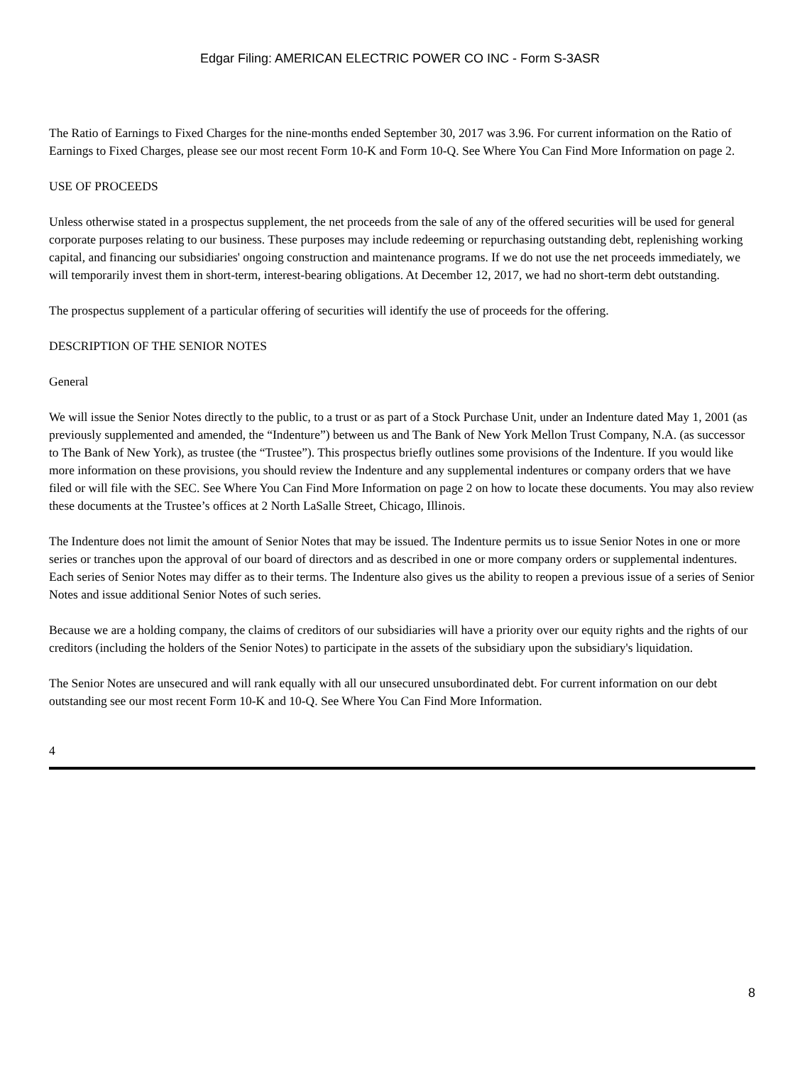Edgar Filing: AMERICAN ELECTRIC POWER CO INC - Form S-3ASR
The Ratio of Earnings to Fixed Charges for the nine-months ended September 30, 2017 was 3.96. For current information on the Ratio of Earnings to Fixed Charges, please see our most recent Form 10-K and Form 10-Q. See Where You Can Find More Information on page 2.
USE OF PROCEEDS
Unless otherwise stated in a prospectus supplement, the net proceeds from the sale of any of the offered securities will be used for general corporate purposes relating to our business. These purposes may include redeeming or repurchasing outstanding debt, replenishing working capital, and financing our subsidiaries' ongoing construction and maintenance programs. If we do not use the net proceeds immediately, we will temporarily invest them in short-term, interest-bearing obligations. At December 12, 2017, we had no short-term debt outstanding.
The prospectus supplement of a particular offering of securities will identify the use of proceeds for the offering.
DESCRIPTION OF THE SENIOR NOTES
General
We will issue the Senior Notes directly to the public, to a trust or as part of a Stock Purchase Unit, under an Indenture dated May 1, 2001 (as previously supplemented and amended, the “Indenture”) between us and The Bank of New York Mellon Trust Company, N.A. (as successor to The Bank of New York), as trustee (the “Trustee”). This prospectus briefly outlines some provisions of the Indenture. If you would like more information on these provisions, you should review the Indenture and any supplemental indentures or company orders that we have filed or will file with the SEC. See Where You Can Find More Information on page 2 on how to locate these documents. You may also review these documents at the Trustee’s offices at 2 North LaSalle Street, Chicago, Illinois.
The Indenture does not limit the amount of Senior Notes that may be issued. The Indenture permits us to issue Senior Notes in one or more series or tranches upon the approval of our board of directors and as described in one or more company orders or supplemental indentures. Each series of Senior Notes may differ as to their terms. The Indenture also gives us the ability to reopen a previous issue of a series of Senior Notes and issue additional Senior Notes of such series.
Because we are a holding company, the claims of creditors of our subsidiaries will have a priority over our equity rights and the rights of our creditors (including the holders of the Senior Notes) to participate in the assets of the subsidiary upon the subsidiary's liquidation.
The Senior Notes are unsecured and will rank equally with all our unsecured unsubordinated debt. For current information on our debt outstanding see our most recent Form 10-K and 10-Q. See Where You Can Find More Information.
4
8